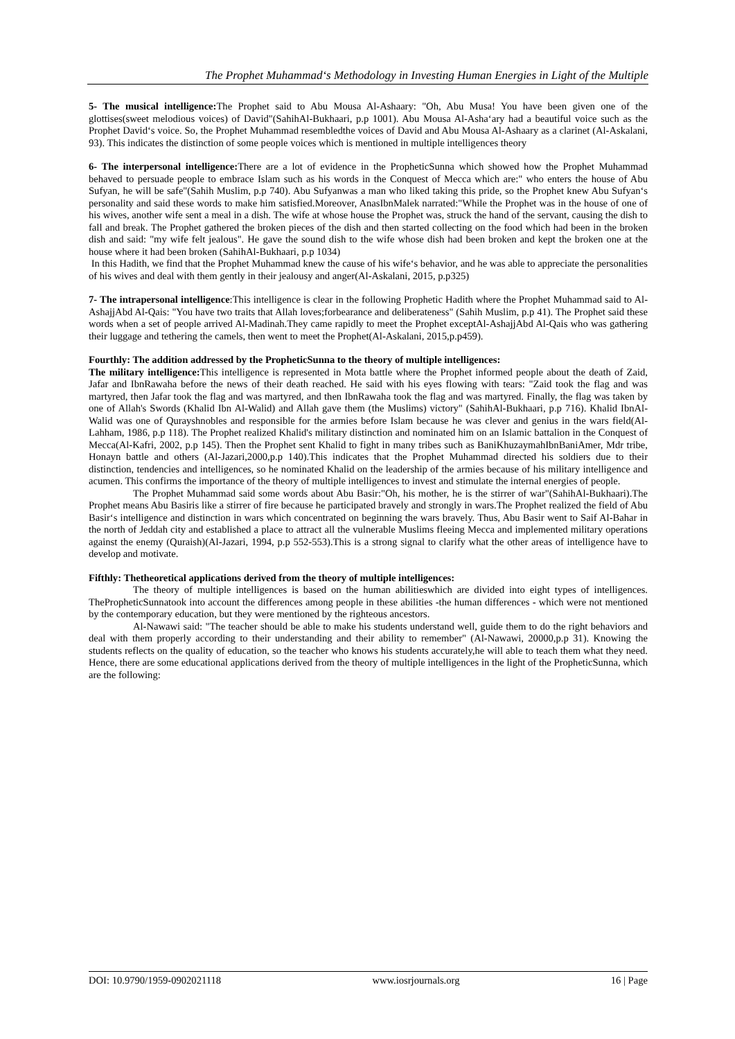The Prophet Muhammad‘s Methodology in Investing Human Energies in Light of the Multiple
5- The musical intelligence: The Prophet said to Abu Mousa Al-Ashaary: "Oh, Abu Musa! You have been given one of the glottises(sweet melodious voices) of David"(SahihAl-Bukhaari, p.p 1001). Abu Mousa Al-Asha‘ary had a beautiful voice such as the Prophet David‘s voice. So, the Prophet Muhammad resembledthe voices of David and Abu Mousa Al-Ashaary as a clarinet (Al-Askalani, 93). This indicates the distinction of some people voices which is mentioned in multiple intelligences theory
6- The interpersonal intelligence: There are a lot of evidence in the PropheticSunna which showed how the Prophet Muhammad behaved to persuade people to embrace Islam such as his words in the Conquest of Mecca which are:" who enters the house of Abu Sufyan, he will be safe"(Sahih Muslim, p.p 740). Abu Sufyanwas a man who liked taking this pride, so the Prophet knew Abu Sufyan‘s personality and said these words to make him satisfied.Moreover, AnasIbnMalek narrated:"While the Prophet was in the house of one of his wives, another wife sent a meal in a dish. The wife at whose house the Prophet was, struck the hand of the servant, causing the dish to fall and break. The Prophet gathered the broken pieces of the dish and then started collecting on the food which had been in the broken dish and said: "my wife felt jealous". He gave the sound dish to the wife whose dish had been broken and kept the broken one at the house where it had been broken (SahihAl-Bukhaari, p.p 1034)
In this Hadith, we find that the Prophet Muhammad knew the cause of his wife‘s behavior, and he was able to appreciate the personalities of his wives and deal with them gently in their jealousy and anger(Al-Askalani, 2015, p.p325)
7- The intrapersonal intelligence:This intelligence is clear in the following Prophetic Hadith where the Prophet Muhammad said to Al-AshajjAbd Al-Qais: "You have two traits that Allah loves;forbearance and deliberateness" (Sahih Muslim, p.p 41). The Prophet said these words when a set of people arrived Al-Madinah.They came rapidly to meet the Prophet exceptAl-AshajjAbd Al-Qais who was gathering their luggage and tethering the camels, then went to meet the Prophet(Al-Askalani, 2015,p.p459).
Fourthly: The addition addressed by the PropheticSunna to the theory of multiple intelligences:
The military intelligence: This intelligence is represented in Mota battle where the Prophet informed people about the death of Zaid, Jafar and IbnRawaha before the news of their death reached. He said with his eyes flowing with tears: "Zaid took the flag and was martyred, then Jafar took the flag and was martyred, and then IbnRawaha took the flag and was martyred. Finally, the flag was taken by one of Allah's Swords (Khalid Ibn Al-Walid) and Allah gave them (the Muslims) victory" (SahihAl-Bukhaari, p.p 716). Khalid IbnAl-Walid was one of Qurayshnobles and responsible for the armies before Islam because he was clever and genius in the wars field(Al-Lahham, 1986, p.p 118). The Prophet realized Khalid's military distinction and nominated him on an Islamic battalion in the Conquest of Mecca(Al-Kafri, 2002, p.p 145). Then the Prophet sent Khalid to fight in many tribes such as BaniKhuzaymahIbnBaniAmer, Mdr tribe, Honayn battle and others (Al-Jazari,2000,p.p 140).This indicates that the Prophet Muhammad directed his soldiers due to their distinction, tendencies and intelligences, so he nominated Khalid on the leadership of the armies because of his military intelligence and acumen. This confirms the importance of the theory of multiple intelligences to invest and stimulate the internal energies of people.
The Prophet Muhammad said some words about Abu Basir:"Oh, his mother, he is the stirrer of war"(SahihAl-Bukhaari).The Prophet means Abu Basiris like a stirrer of fire because he participated bravely and strongly in wars.The Prophet realized the field of Abu Basir‘s intelligence and distinction in wars which concentrated on beginning the wars bravely. Thus, Abu Basir went to Saif Al-Bahar in the north of Jeddah city and established a place to attract all the vulnerable Muslims fleeing Mecca and implemented military operations against the enemy (Quraish)(Al-Jazari, 1994, p.p 552-553).This is a strong signal to clarify what the other areas of intelligence have to develop and motivate.
Fifthly: Thetheoretical applications derived from the theory of multiple intelligences:
The theory of multiple intelligences is based on the human abilitieswhich are divided into eight types of intelligences. ThePropheticSunnatook into account the differences among people in these abilities -the human differences - which were not mentioned by the contemporary education, but they were mentioned by the righteous ancestors.
Al-Nawawi said: "The teacher should be able to make his students understand well, guide them to do the right behaviors and deal with them properly according to their understanding and their ability to remember" (Al-Nawawi, 20000,p.p 31). Knowing the students reflects on the quality of education, so the teacher who knows his students accurately,he will able to teach them what they need. Hence, there are some educational applications derived from the theory of multiple intelligences in the light of the PropheticSunna, which are the following:
DOI: 10.9790/1959-0902021118 www.iosrjournals.org 16 | Page